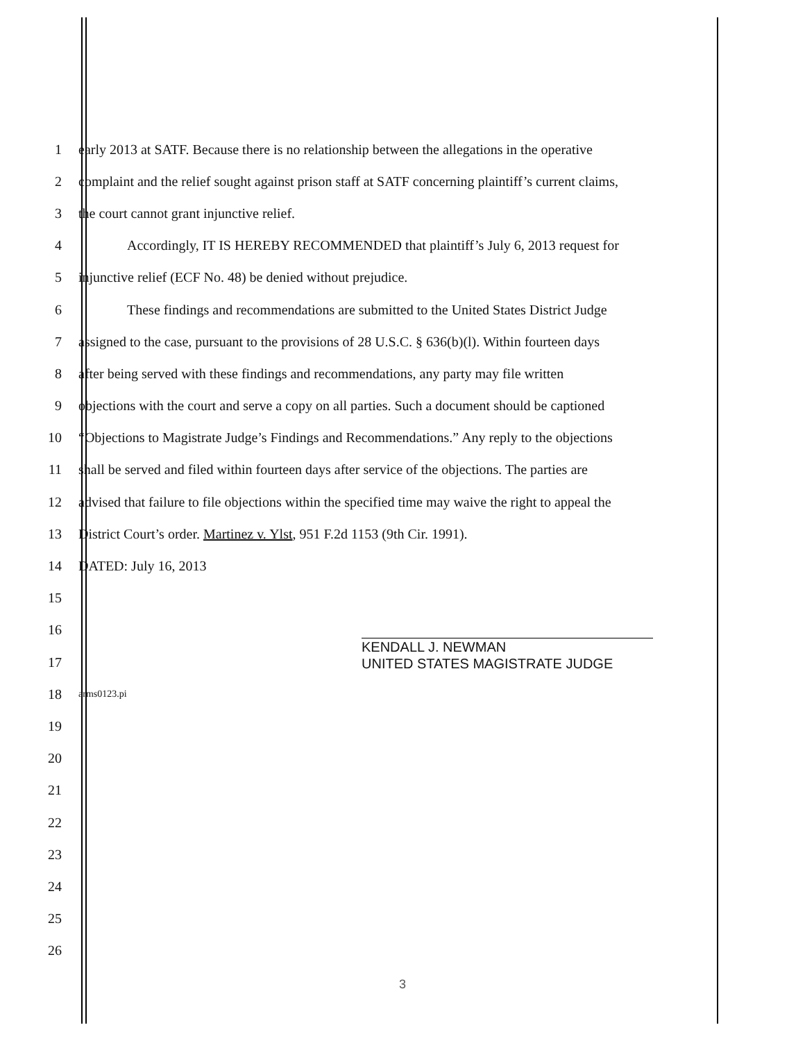1 early 2013 at SATF. Because there is no relationship between the allegations in the operative
2 complaint and the relief sought against prison staff at SATF concerning plaintiff’s current claims,
3 the court cannot grant injunctive relief.
4 Accordingly, IT IS HEREBY RECOMMENDED that plaintiff’s July 6, 2013 request for
5 injunctive relief (ECF No. 48) be denied without prejudice.
6 These findings and recommendations are submitted to the United States District Judge
7 assigned to the case, pursuant to the provisions of 28 U.S.C. § 636(b)(l). Within fourteen days
8 after being served with these findings and recommendations, any party may file written
9 objections with the court and serve a copy on all parties. Such a document should be captioned
10 “Objections to Magistrate Judge’s Findings and Recommendations.” Any reply to the objections
11 shall be served and filed within fourteen days after service of the objections. The parties are
12 advised that failure to file objections within the specified time may waive the right to appeal the
13 District Court’s order. Martinez v. Ylst, 951 F.2d 1153 (9th Cir. 1991).
14 DATED: July 16, 2013
15
16
17 KENDALL J. NEWMAN
UNITED STATES MAGISTRATE JUDGE
18 arms0123.pi
19
20
21
22
23
24
25
26
3